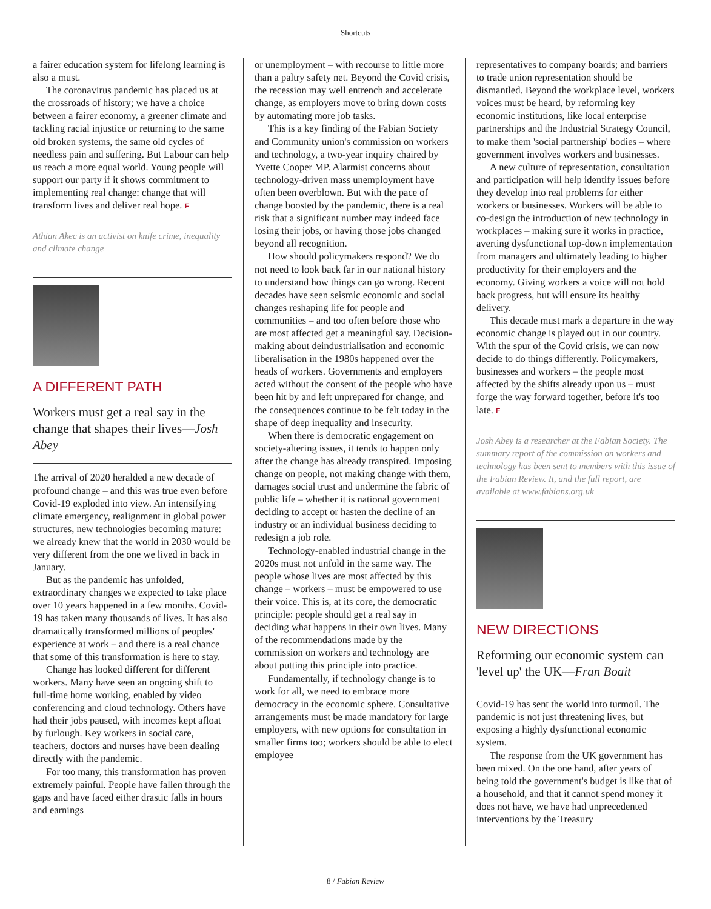Shortcuts
a fairer education system for lifelong learning is also a must.
The coronavirus pandemic has placed us at the crossroads of history; we have a choice between a fairer economy, a greener climate and tackling racial injustice or returning to the same old broken systems, the same old cycles of needless pain and suffering. But Labour can help us reach a more equal world. Young people will support our party if it shows commitment to implementing real change: change that will transform lives and deliver real hope. F
Athian Akec is an activist on knife crime, inequality and climate change
A DIFFERENT PATH
Workers must get a real say in the change that shapes their lives—Josh Abey
The arrival of 2020 heralded a new decade of profound change – and this was true even before Covid-19 exploded into view. An intensifying climate emergency, realignment in global power structures, new technologies becoming mature: we already knew that the world in 2030 would be very different from the one we lived in back in January.
But as the pandemic has unfolded, extraordinary changes we expected to take place over 10 years happened in a few months. Covid-19 has taken many thousands of lives. It has also dramatically transformed millions of peoples' experience at work – and there is a real chance that some of this transformation is here to stay.
Change has looked different for different workers. Many have seen an ongoing shift to full-time home working, enabled by video conferencing and cloud technology. Others have had their jobs paused, with incomes kept afloat by furlough. Key workers in social care, teachers, doctors and nurses have been dealing directly with the pandemic.
For too many, this transformation has proven extremely painful. People have fallen through the gaps and have faced either drastic falls in hours and earnings
or unemployment – with recourse to little more than a paltry safety net. Beyond the Covid crisis, the recession may well entrench and accelerate change, as employers move to bring down costs by automating more job tasks.
This is a key finding of the Fabian Society and Community union's commission on workers and technology, a two-year inquiry chaired by Yvette Cooper MP. Alarmist concerns about technology-driven mass unemployment have often been overblown. But with the pace of change boosted by the pandemic, there is a real risk that a significant number may indeed face losing their jobs, or having those jobs changed beyond all recognition.
How should policymakers respond? We do not need to look back far in our national history to understand how things can go wrong. Recent decades have seen seismic economic and social changes reshaping life for people and communities – and too often before those who are most affected get a meaningful say. Decision-making about deindustrialisation and economic liberalisation in the 1980s happened over the heads of workers. Governments and employers acted without the consent of the people who have been hit by and left unprepared for change, and the consequences continue to be felt today in the shape of deep inequality and insecurity.
When there is democratic engagement on society-altering issues, it tends to happen only after the change has already transpired. Imposing change on people, not making change with them, damages social trust and undermine the fabric of public life – whether it is national government deciding to accept or hasten the decline of an industry or an individual business deciding to redesign a job role.
Technology-enabled industrial change in the 2020s must not unfold in the same way. The people whose lives are most affected by this change – workers – must be empowered to use their voice. This is, at its core, the democratic principle: people should get a real say in deciding what happens in their own lives. Many of the recommendations made by the commission on workers and technology are about putting this principle into practice.
Fundamentally, if technology change is to work for all, we need to embrace more democracy in the economic sphere. Consultative arrangements must be made mandatory for large employers, with new options for consultation in smaller firms too; workers should be able to elect employee
representatives to company boards; and barriers to trade union representation should be dismantled. Beyond the workplace level, workers voices must be heard, by reforming key economic institutions, like local enterprise partnerships and the Industrial Strategy Council, to make them 'social partnership' bodies – where government involves workers and businesses.
A new culture of representation, consultation and participation will help identify issues before they develop into real problems for either workers or businesses. Workers will be able to co-design the introduction of new technology in workplaces – making sure it works in practice, averting dysfunctional top-down implementation from managers and ultimately leading to higher productivity for their employers and the economy. Giving workers a voice will not hold back progress, but will ensure its healthy delivery.
This decade must mark a departure in the way economic change is played out in our country. With the spur of the Covid crisis, we can now decide to do things differently. Policymakers, businesses and workers – the people most affected by the shifts already upon us – must forge the way forward together, before it's too late. F
Josh Abey is a researcher at the Fabian Society. The summary report of the commission on workers and technology has been sent to members with this issue of the Fabian Review. It, and the full report, are available at www.fabians.org.uk
NEW DIRECTIONS
Reforming our economic system can 'level up' the UK—Fran Boait
Covid-19 has sent the world into turmoil. The pandemic is not just threatening lives, but exposing a highly dysfunctional economic system.
The response from the UK government has been mixed. On the one hand, after years of being told the government's budget is like that of a household, and that it cannot spend money it does not have, we have had unprecedented interventions by the Treasury
8 / Fabian Review